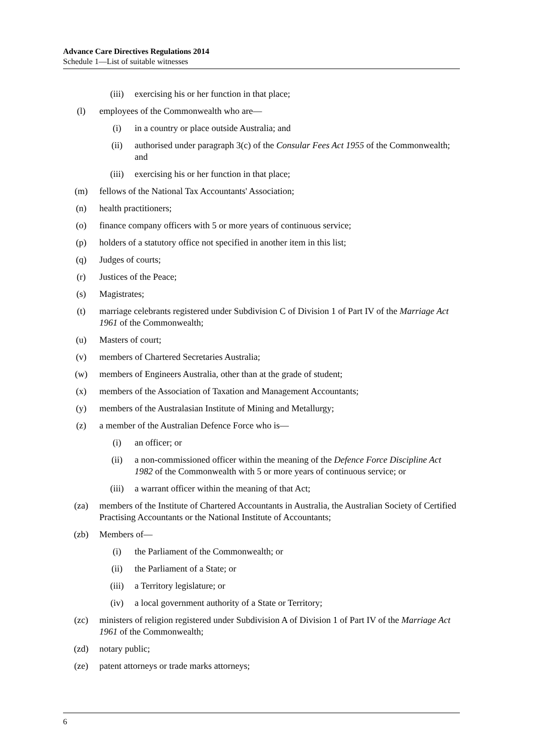Advance Care Directives Regulations 2014
Schedule 1—List of suitable witnesses
(iii) exercising his or her function in that place;
(l) employees of the Commonwealth who are—
(i) in a country or place outside Australia; and
(ii) authorised under paragraph 3(c) of the Consular Fees Act 1955 of the Commonwealth; and
(iii) exercising his or her function in that place;
(m) fellows of the National Tax Accountants' Association;
(n) health practitioners;
(o) finance company officers with 5 or more years of continuous service;
(p) holders of a statutory office not specified in another item in this list;
(q) Judges of courts;
(r) Justices of the Peace;
(s) Magistrates;
(t) marriage celebrants registered under Subdivision C of Division 1 of Part IV of the Marriage Act 1961 of the Commonwealth;
(u) Masters of court;
(v) members of Chartered Secretaries Australia;
(w) members of Engineers Australia, other than at the grade of student;
(x) members of the Association of Taxation and Management Accountants;
(y) members of the Australasian Institute of Mining and Metallurgy;
(z) a member of the Australian Defence Force who is—
(i) an officer; or
(ii) a non-commissioned officer within the meaning of the Defence Force Discipline Act 1982 of the Commonwealth with 5 or more years of continuous service; or
(iii) a warrant officer within the meaning of that Act;
(za) members of the Institute of Chartered Accountants in Australia, the Australian Society of Certified Practising Accountants or the National Institute of Accountants;
(zb) Members of—
(i) the Parliament of the Commonwealth; or
(ii) the Parliament of a State; or
(iii) a Territory legislature; or
(iv) a local government authority of a State or Territory;
(zc) ministers of religion registered under Subdivision A of Division 1 of Part IV of the Marriage Act 1961 of the Commonwealth;
(zd) notary public;
(ze) patent attorneys or trade marks attorneys;
6